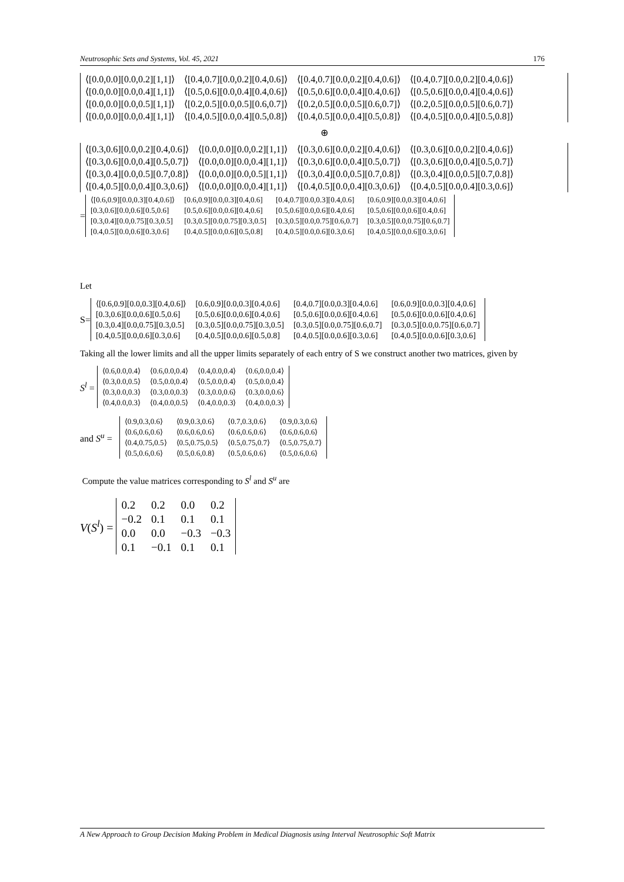Neutrosophic Sets and Systems, Vol. 45, 2021 176
| ⟨[0.0,0.0][0.0,0.2][1,1]⟩ | ⟨[0.4,0.7][0.0,0.2][0.4,0.6]⟩ | ⟨[0.4,0.7][0.0,0.2][0.4,0.6]⟩ | ⟨[0.4,0.7][0.0,0.2][0.4,0.6]⟩ |
| ⟨[0.0,0.0][0.0,0.4][1,1]⟩ | ⟨[0.5,0.6][0.0,0.4][0.4,0.6]⟩ | ⟨[0.5,0.6][0.0,0.4][0.4,0.6]⟩ | ⟨[0.5,0.6][0.0,0.4][0.4,0.6]⟩ |
| ⟨[0.0,0.0][0.0,0.5][1,1]⟩ | ⟨[0.2,0.5][0.0,0.5][0.6,0.7]⟩ | ⟨[0.2,0.5][0.0,0.5][0.6,0.7]⟩ | ⟨[0.2,0.5][0.0,0.5][0.6,0.7]⟩ |
| ⟨[0.0,0.0][0.0,0.4][1,1]⟩ | ⟨[0.4,0.5][0.0,0.4][0.5,0.8]⟩ | ⟨[0.4,0.5][0.0,0.4][0.5,0.8]⟩ | ⟨[0.4,0.5][0.0,0.4][0.5,0.8]⟩ |
⊕
| ⟨[0.3,0.6][0.0,0.2][0.4,0.6]⟩ | ⟨[0.0,0.0][0.0,0.2][1,1]⟩ | ⟨[0.3,0.6][0.0,0.2][0.4,0.6]⟩ | ⟨[0.3,0.6][0.0,0.2][0.4,0.6]⟩ |
| ⟨[0.3,0.6][0.0,0.4][0.5,0.7]⟩ | ⟨[0.0,0.0][0.0,0.4][1,1]⟩ | ⟨[0.3,0.6][0.0,0.4][0.5,0.7]⟩ | ⟨[0.3,0.6][0.0,0.4][0.5,0.7]⟩ |
| ⟨[0.3,0.4][0.0,0.5][0.7,0.8]⟩ | ⟨[0.0,0.0][0.0,0.5][1,1]⟩ | ⟨[0.3,0.4][0.0,0.5][0.7,0.8]⟩ | ⟨[0.3,0.4][0.0,0.5][0.7,0.8]⟩ |
| ⟨[0.4,0.5][0.0,0.4][0.3,0.6]⟩ | ⟨[0.0,0.0][0.0,0.4][1,1]⟩ | ⟨[0.4,0.5][0.0,0.4][0.3,0.6]⟩ | ⟨[0.4,0.5][0.0,0.4][0.3,0.6]⟩ |
=
| ⟨[0.6,0.9][0.0,0.3][0.4,0.6]⟩ | [0.6,0.9][0.0,0.3][0.4,0.6] | [0.4,0.7][0.0,0.3][0.4,0.6] | [0.6,0.9][0.0,0.3][0.4,0.6] |
| [0.3,0.6][0.0,0.6][0.5,0.6] | [0.5,0.6][0.0,0.6][0.4,0.6] | [0.5,0.6][0.0,0.6][0.4,0.6] | [0.5,0.6][0.0,0.6][0.4,0.6] |
| [0.3,0.4][0.0,0.75][0.3,0.5] | [0.3,0.5][0.0,0.75][0.3,0.5] | [0.3,0.5][0.0,0.75][0.6,0.7] | [0.3,0.5][0.0,0.75][0.6,0.7] |
| [0.4,0.5][0.0,0.6][0.3,0.6] | [0.4,0.5][0.0,0.6][0.5,0.8] | [0.4,0.5][0.0,0.6][0.3,0.6] | [0.4,0.5][0.0,0.6][0.3,0.6] |
Let
S=
| ⟨[0.6,0.9][0.0,0.3][0.4,0.6]⟩ | [0.6,0.9][0.0,0.3][0.4,0.6] | [0.4,0.7][0.0,0.3][0.4,0.6] | [0.6,0.9][0.0,0.3][0.4,0.6] |
| [0.3,0.6][0.0,0.6][0.5,0.6] | [0.5,0.6][0.0,0.6][0.4,0.6] | [0.5,0.6][0.0,0.6][0.4,0.6] | [0.5,0.6][0.0,0.6][0.4,0.6] |
| [0.3,0.4][0.0,0.75][0.3,0.5] | [0.3,0.5][0.0,0.75][0.3,0.5] | [0.3,0.5][0.0,0.75][0.6,0.7] | [0.3,0.5][0.0,0.75][0.6,0.7] |
| [0.4,0.5][0.0,0.6][0.3,0.6] | [0.4,0.5][0.0,0.6][0.5,0.8] | [0.4,0.5][0.0,0.6][0.3,0.6] | [0.4,0.5][0.0,0.6][0.3,0.6] |
Taking all the lower limits and all the upper limits separately of each entry of S we construct another two matrices, given by
S<sup>l</sup> =
| ⟨0.6,0.0,0.4⟩ | ⟨0.6,0.0,0.4⟩ | ⟨0.4,0.0,0.4⟩ | ⟨0.6,0.0,0.4⟩ |
| ⟨0.3,0.0,0.5⟩ | ⟨0.5,0.0,0.4⟩ | ⟨0.5,0.0,0.4⟩ | ⟨0.5,0.0,0.4⟩ |
| ⟨0.3,0.0,0.3⟩ | ⟨0.3,0.0,0.3⟩ | ⟨0.3,0.0,0.6⟩ | ⟨0.3,0.0,0.6⟩ |
| ⟨0.4,0.0,0.3⟩ | ⟨0.4,0.0,0.5⟩ | ⟨0.4,0.0,0.3⟩ | ⟨0.4,0.0,0.3⟩ |
and S<sup>u</sup> =
| ⟨0.9,0.3,0.6⟩ | ⟨0.9,0.3,0.6⟩ | ⟨0.7,0.3,0.6⟩ | ⟨0.9,0.3,0.6⟩ |
| ⟨0.6,0.6,0.6⟩ | ⟨0.6,0.6,0.6⟩ | ⟨0.6,0.6,0.6⟩ | ⟨0.6,0.6,0.6⟩ |
| ⟨0.4,0.75,0.5⟩ | ⟨0.5,0.75,0.5⟩ | ⟨0.5,0.75,0.7⟩ | ⟨0.5,0.75,0.7⟩ |
| ⟨0.5,0.6,0.6⟩ | ⟨0.5,0.6,0.8⟩ | ⟨0.5,0.6,0.6⟩ | ⟨0.5,0.6,0.6⟩ |
Compute the value matrices corresponding to S<sup>l</sup> and S<sup>u</sup> are
V(S<sup>l</sup>) =
| 0.2 | 0.2 | 0.0 | 0.2 |
| −0.2 | 0.1 | 0.1 | 0.1 |
| 0.0 | 0.0 | −0.3 | −0.3 |
| 0.1 | −0.1 | 0.1 | 0.1 |
A New Approach to Group Decision Making Problem in Medical Diagnosis using Interval Neutrosophic Soft Matrix